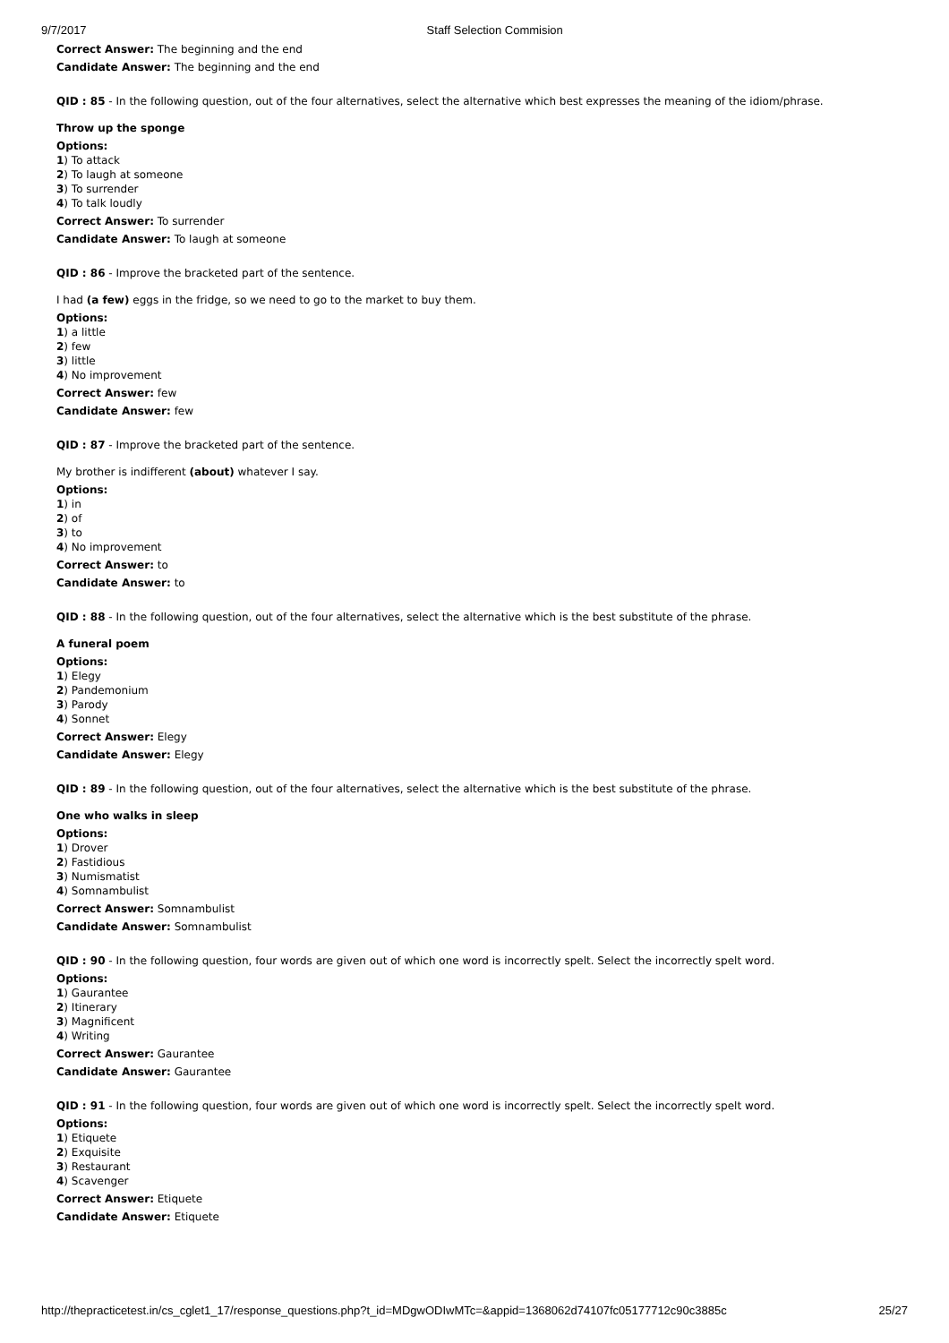9/7/2017 Staff Selection Commision
Correct Answer: The beginning and the end
Candidate Answer: The beginning and the end
QID : 85 - In the following question, out of the four alternatives, select the alternative which best expresses the meaning of the idiom/phrase.
Throw up the sponge
Options:
1) To attack
2) To laugh at someone
3) To surrender
4) To talk loudly
Correct Answer: To surrender
Candidate Answer: To laugh at someone
QID : 86 - Improve the bracketed part of the sentence.
I had (a few) eggs in the fridge, so we need to go to the market to buy them.
Options:
1) a little
2) few
3) little
4) No improvement
Correct Answer: few
Candidate Answer: few
QID : 87 - Improve the bracketed part of the sentence.
My brother is indifferent (about) whatever I say.
Options:
1) in
2) of
3) to
4) No improvement
Correct Answer: to
Candidate Answer: to
QID : 88 - In the following question, out of the four alternatives, select the alternative which is the best substitute of the phrase.
A funeral poem
Options:
1) Elegy
2) Pandemonium
3) Parody
4) Sonnet
Correct Answer: Elegy
Candidate Answer: Elegy
QID : 89 - In the following question, out of the four alternatives, select the alternative which is the best substitute of the phrase.
One who walks in sleep
Options:
1) Drover
2) Fastidious
3) Numismatist
4) Somnambulist
Correct Answer: Somnambulist
Candidate Answer: Somnambulist
QID : 90 - In the following question, four words are given out of which one word is incorrectly spelt. Select the incorrectly spelt word.
Options:
1) Gaurantee
2) Itinerary
3) Magnificent
4) Writing
Correct Answer: Gaurantee
Candidate Answer: Gaurantee
QID : 91 - In the following question, four words are given out of which one word is incorrectly spelt. Select the incorrectly spelt word.
Options:
1) Etiquete
2) Exquisite
3) Restaurant
4) Scavenger
Correct Answer: Etiquete
Candidate Answer: Etiquete
http://thepracticetest.in/cs_cglet1_17/response_questions.php?t_id=MDgwODIwMTc=&appid=1368062d74107fc05177712c90c3885c 25/27